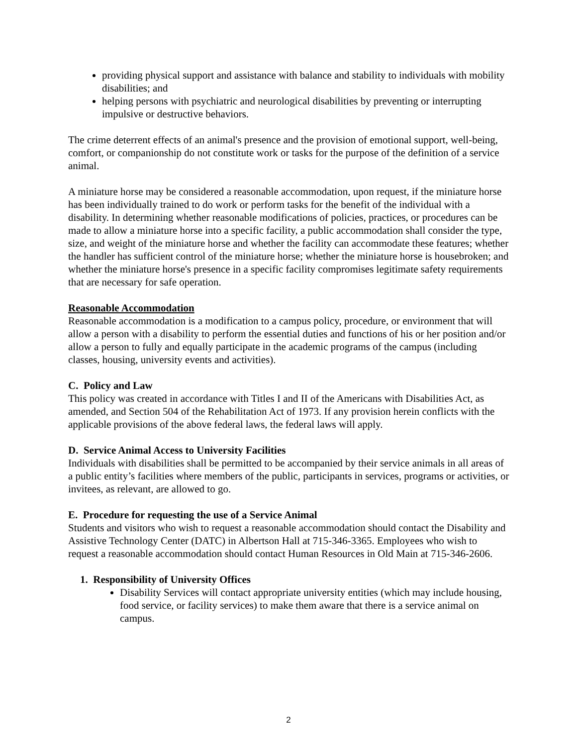providing physical support and assistance with balance and stability to individuals with mobility disabilities; and
helping persons with psychiatric and neurological disabilities by preventing or interrupting impulsive or destructive behaviors.
The crime deterrent effects of an animal's presence and the provision of emotional support, well-being, comfort, or companionship do not constitute work or tasks for the purpose of the definition of a service animal.
A miniature horse may be considered a reasonable accommodation, upon request, if the miniature horse has been individually trained to do work or perform tasks for the benefit of the individual with a disability. In determining whether reasonable modifications of policies, practices, or procedures can be made to allow a miniature horse into a specific facility, a public accommodation shall consider the type, size, and weight of the miniature horse and whether the facility can accommodate these features; whether the handler has sufficient control of the miniature horse; whether the miniature horse is housebroken; and whether the miniature horse's presence in a specific facility compromises legitimate safety requirements that are necessary for safe operation.
Reasonable Accommodation
Reasonable accommodation is a modification to a campus policy, procedure, or environment that will allow a person with a disability to perform the essential duties and functions of his or her position and/or allow a person to fully and equally participate in the academic programs of the campus (including classes, housing, university events and activities).
C. Policy and Law
This policy was created in accordance with Titles I and II of the Americans with Disabilities Act, as amended, and Section 504 of the Rehabilitation Act of 1973. If any provision herein conflicts with the applicable provisions of the above federal laws, the federal laws will apply.
D. Service Animal Access to University Facilities
Individuals with disabilities shall be permitted to be accompanied by their service animals in all areas of a public entity’s facilities where members of the public, participants in services, programs or activities, or invitees, as relevant, are allowed to go.
E. Procedure for requesting the use of a Service Animal
Students and visitors who wish to request a reasonable accommodation should contact the Disability and Assistive Technology Center (DATC) in Albertson Hall at 715-346-3365. Employees who wish to request a reasonable accommodation should contact Human Resources in Old Main at 715-346-2606.
1. Responsibility of University Offices
Disability Services will contact appropriate university entities (which may include housing, food service, or facility services) to make them aware that there is a service animal on campus.
2